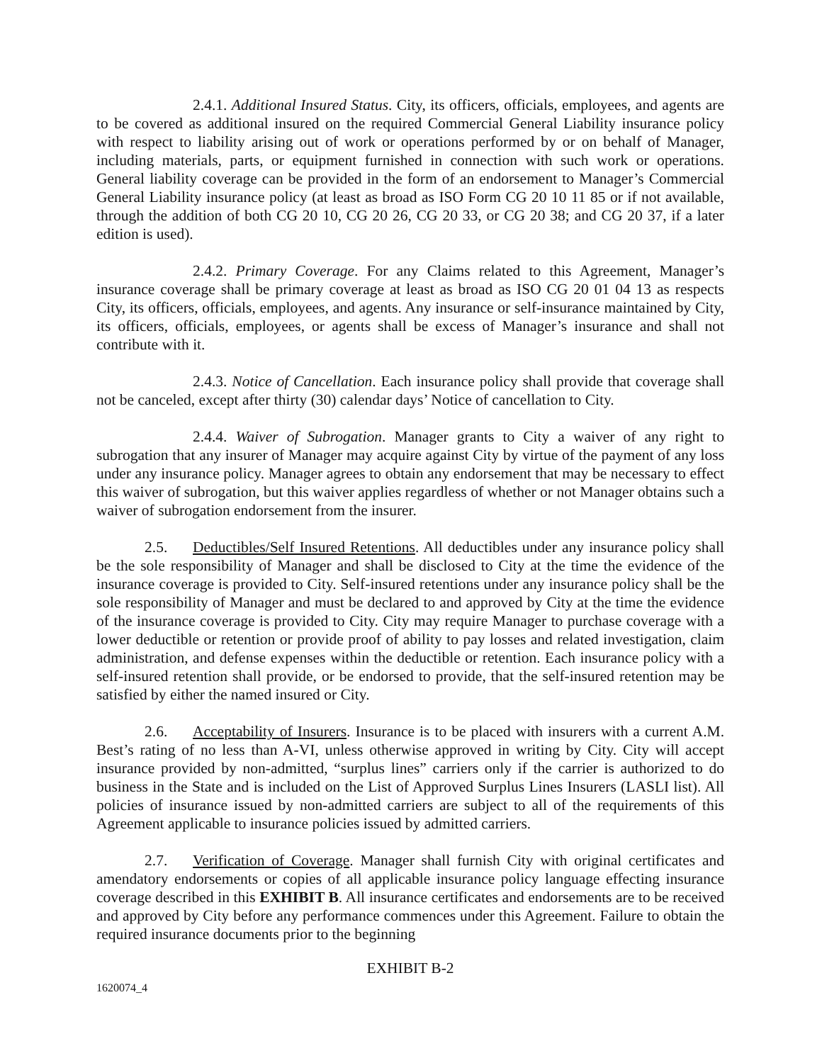2.4.1. Additional Insured Status. City, its officers, officials, employees, and agents are to be covered as additional insured on the required Commercial General Liability insurance policy with respect to liability arising out of work or operations performed by or on behalf of Manager, including materials, parts, or equipment furnished in connection with such work or operations. General liability coverage can be provided in the form of an endorsement to Manager’s Commercial General Liability insurance policy (at least as broad as ISO Form CG 20 10 11 85 or if not available, through the addition of both CG 20 10, CG 20 26, CG 20 33, or CG 20 38; and CG 20 37, if a later edition is used).
2.4.2. Primary Coverage. For any Claims related to this Agreement, Manager’s insurance coverage shall be primary coverage at least as broad as ISO CG 20 01 04 13 as respects City, its officers, officials, employees, and agents. Any insurance or self-insurance maintained by City, its officers, officials, employees, or agents shall be excess of Manager’s insurance and shall not contribute with it.
2.4.3. Notice of Cancellation. Each insurance policy shall provide that coverage shall not be canceled, except after thirty (30) calendar days’ Notice of cancellation to City.
2.4.4. Waiver of Subrogation. Manager grants to City a waiver of any right to subrogation that any insurer of Manager may acquire against City by virtue of the payment of any loss under any insurance policy. Manager agrees to obtain any endorsement that may be necessary to effect this waiver of subrogation, but this waiver applies regardless of whether or not Manager obtains such a waiver of subrogation endorsement from the insurer.
2.5. Deductibles/Self Insured Retentions. All deductibles under any insurance policy shall be the sole responsibility of Manager and shall be disclosed to City at the time the evidence of the insurance coverage is provided to City. Self-insured retentions under any insurance policy shall be the sole responsibility of Manager and must be declared to and approved by City at the time the evidence of the insurance coverage is provided to City. City may require Manager to purchase coverage with a lower deductible or retention or provide proof of ability to pay losses and related investigation, claim administration, and defense expenses within the deductible or retention. Each insurance policy with a self-insured retention shall provide, or be endorsed to provide, that the self-insured retention may be satisfied by either the named insured or City.
2.6. Acceptability of Insurers. Insurance is to be placed with insurers with a current A.M. Best’s rating of no less than A-VI, unless otherwise approved in writing by City. City will accept insurance provided by non-admitted, “surplus lines” carriers only if the carrier is authorized to do business in the State and is included on the List of Approved Surplus Lines Insurers (LASLI list). All policies of insurance issued by non-admitted carriers are subject to all of the requirements of this Agreement applicable to insurance policies issued by admitted carriers.
2.7. Verification of Coverage. Manager shall furnish City with original certificates and amendatory endorsements or copies of all applicable insurance policy language effecting insurance coverage described in this EXHIBIT B. All insurance certificates and endorsements are to be received and approved by City before any performance commences under this Agreement. Failure to obtain the required insurance documents prior to the beginning
EXHIBIT B-2
1620074_4